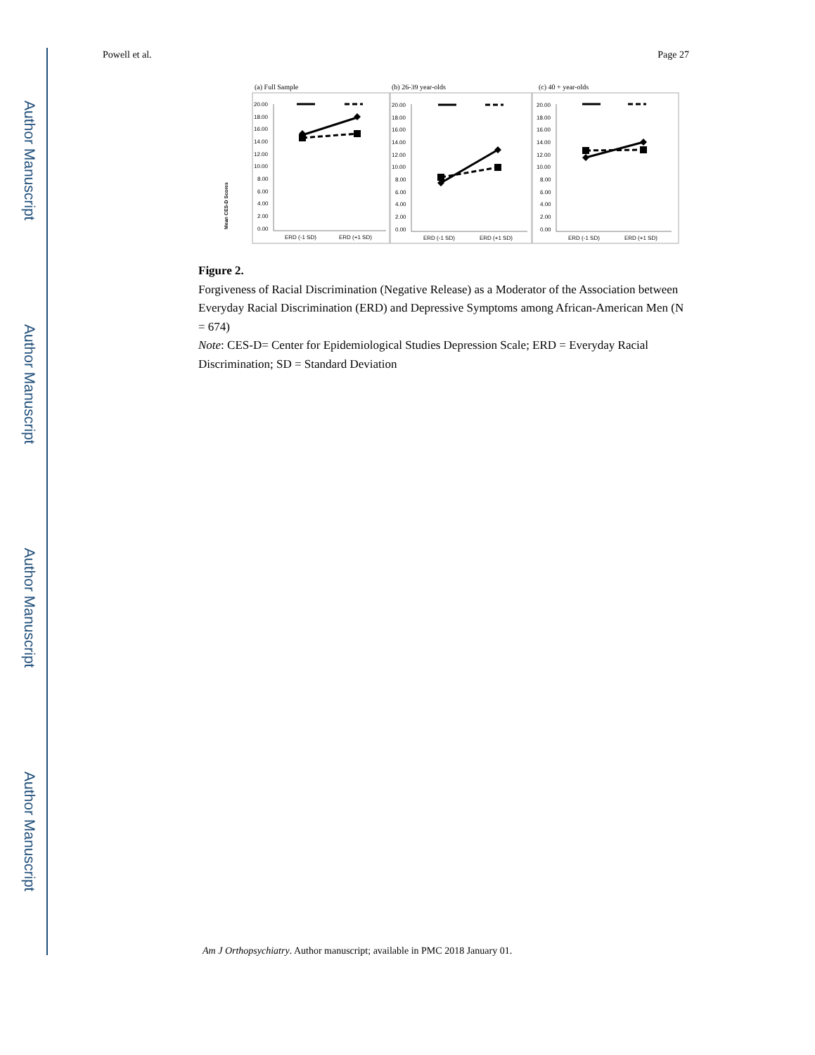Author Manuscript
Author Manuscript
Author Manuscript
Author Manuscript
Powell et al. Page 27
Mean CES-D Scores
(a) Full Sample
(b) 26-39 year-olds
(c) 40 + year-olds
20.00
18.00
16.00
14.00
12.00
10.00
8.00
6.00
4.00
2.00
0.00
20.00
18.00
16.00
14.00
12.00
10.00
8.00
6.00
4.00
2.00
0.00
20.00
18.00
16.00
14.00
12.00
10.00
8.00
6.00
4.00
2.00
0.00
ERD (-1 SD)
ERD (+1 SD)
ERD (-1 SD)
ERD (+1 SD)
ERD (-1 SD)
ERD (+1 SD)
Figure 2.
Forgiveness of Racial Discrimination (Negative Release) as a Moderator of the Association between Everyday Racial Discrimination (ERD) and Depressive Symptoms among African-American Men (N = 674)
Note: CES-D= Center for Epidemiological Studies Depression Scale; ERD = Everyday Racial Discrimination; SD = Standard Deviation
Am J Orthopsychiatry. Author manuscript; available in PMC 2018 January 01.